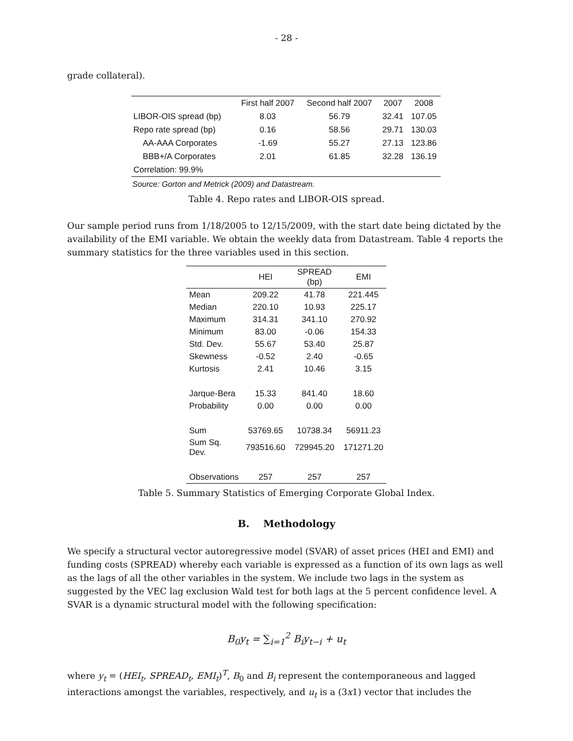- 28 -
grade collateral).
| | First half 2007 | Second half 2007 | 2007 | 2008 |
| --- | --- | --- | --- | --- |
| LIBOR-OIS spread (bp) | 8.03 | 56.79 | 32.41 | 107.05 |
| Repo rate spread (bp) | 0.16 | 58.56 | 29.71 | 130.03 |
| AA-AAA Corporates | -1.69 | 55.27 | 27.13 | 123.86 |
| BBB+/A Corporates | 2.01 | 61.85 | 32.28 | 136.19 |
| Correlation: 99.9% | | | | |
Source: Gorton and Metrick (2009) and Datastream.
Table 4. Repo rates and LIBOR-OIS spread.
Our sample period runs from 1/18/2005 to 12/15/2009, with the start date being dictated by the availability of the EMI variable. We obtain the weekly data from Datastream. Table 4 reports the summary statistics for the three variables used in this section.
| | HEI | SPREAD (bp) | EMI |
| --- | --- | --- | --- |
| Mean | 209.22 | 41.78 | 221.445 |
| Median | 220.10 | 10.93 | 225.17 |
| Maximum | 314.31 | 341.10 | 270.92 |
| Minimum | 83.00 | -0.06 | 154.33 |
| Std. Dev. | 55.67 | 53.40 | 25.87 |
| Skewness | -0.52 | 2.40 | -0.65 |
| Kurtosis | 2.41 | 10.46 | 3.15 |
| Jarque-Bera | 15.33 | 841.40 | 18.60 |
| Probability | 0.00 | 0.00 | 0.00 |
| Sum | 53769.65 | 10738.34 | 56911.23 |
| Sum Sq. Dev. | 793516.60 | 729945.20 | 171271.20 |
| Observations | 257 | 257 | 257 |
Table 5. Summary Statistics of Emerging Corporate Global Index.
B. Methodology
We specify a structural vector autoregressive model (SVAR) of asset prices (HEI and EMI) and funding costs (SPREAD) whereby each variable is expressed as a function of its own lags as well as the lags of all the other variables in the system. We include two lags in the system as suggested by the VEC lag exclusion Wald test for both lags at the 5 percent confidence level. A SVAR is a dynamic structural model with the following specification:
B<sub>0</sub>y<sub>t</sub> = ∑<sub>i=1</sub><sup>2</sup> B<sub>i</sub>y<sub>t−i</sub> + u<sub>t</sub>
where y<sub>t</sub> = (HEI<sub>t</sub>, SPREAD<sub>t</sub>, EMI<sub>t</sub>)<sup>T</sup>, B<sub>0</sub> and B<sub>i</sub> represent the contemporaneous and lagged interactions amongst the variables, respectively, and u<sub>t</sub> is a (3x1) vector that includes the